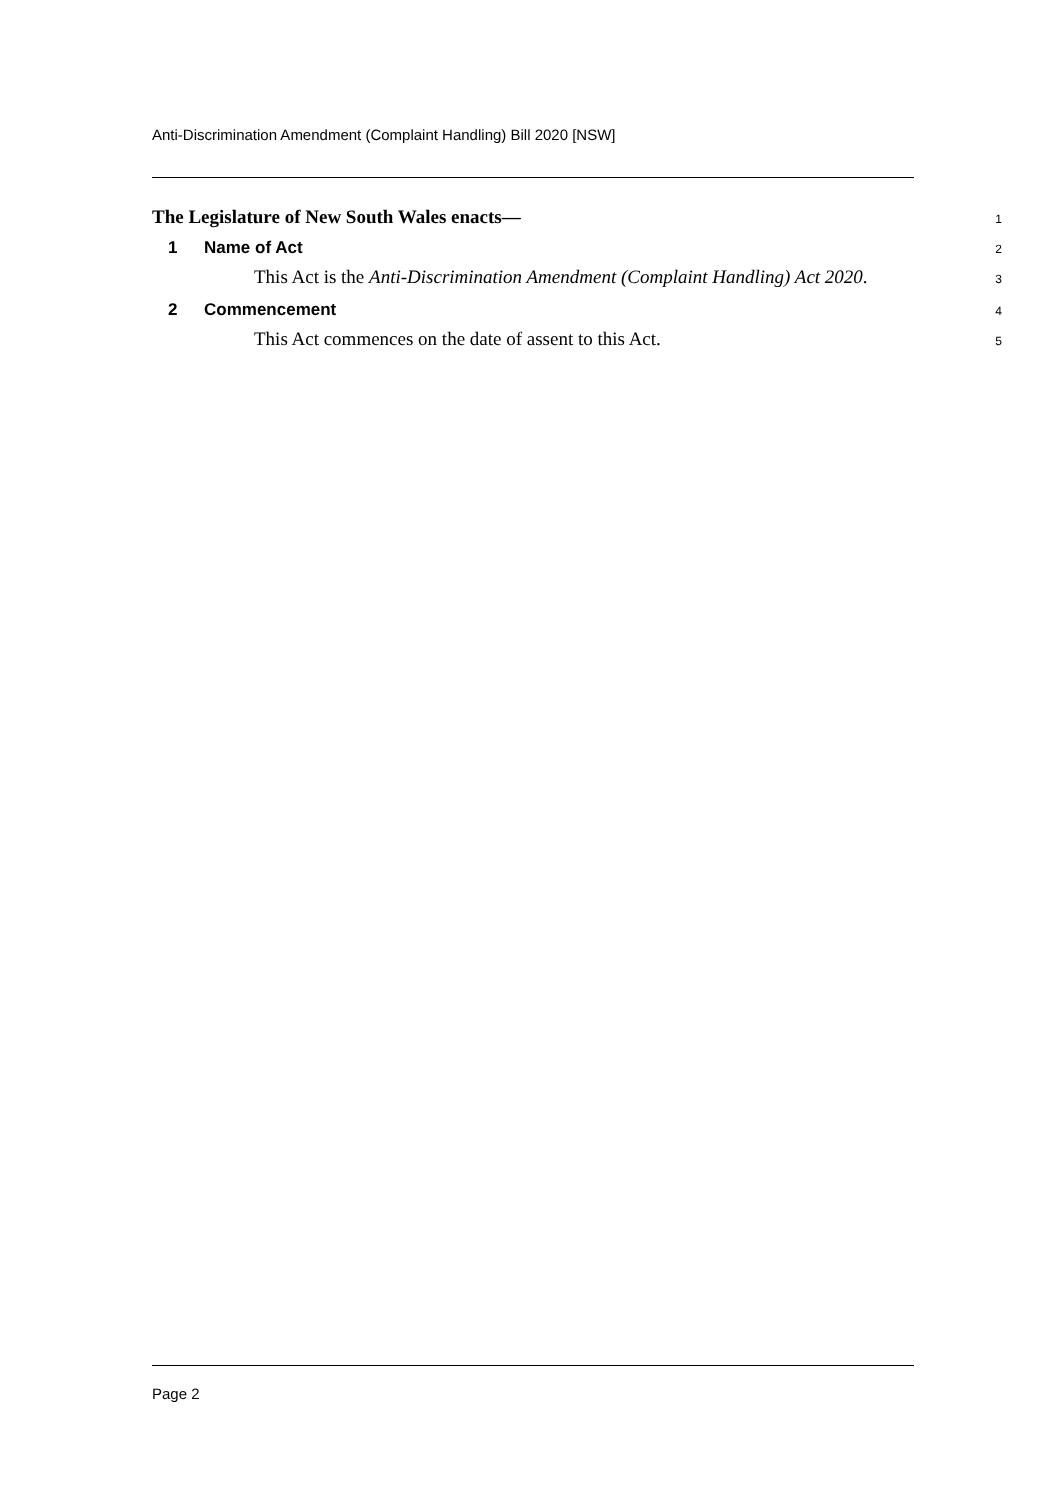Anti-Discrimination Amendment (Complaint Handling) Bill 2020 [NSW]
The Legislature of New South Wales enacts—
1
1 Name of Act
2
This Act is the Anti-Discrimination Amendment (Complaint Handling) Act 2020.
3
2 Commencement
4
This Act commences on the date of assent to this Act.
5
Page 2